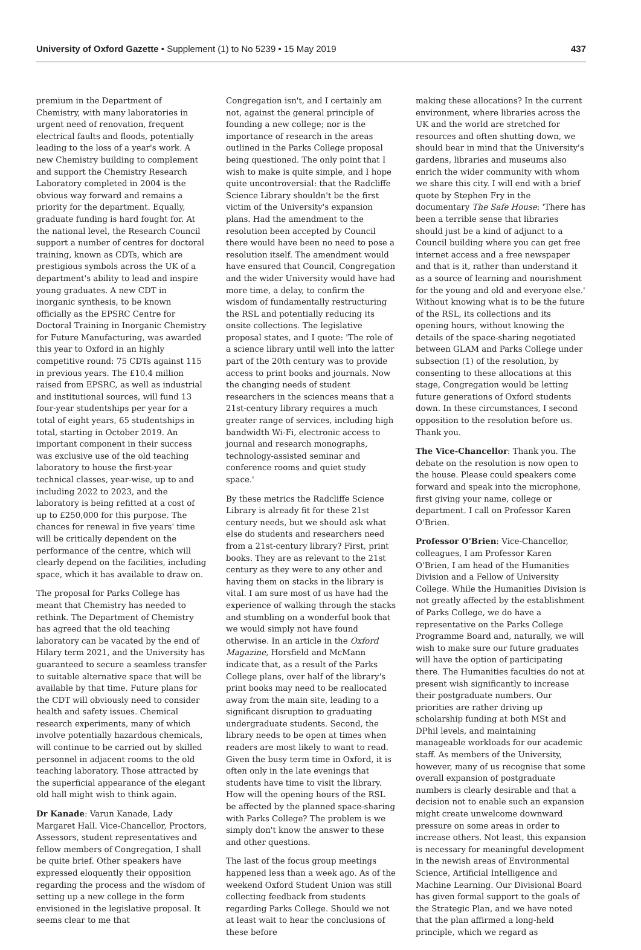University of Oxford Gazette • Supplement (1) to No 5239 • 15 May 2019
437
premium in the Department of Chemistry, with many laboratories in urgent need of renovation, frequent electrical faults and floods, potentially leading to the loss of a year's work. A new Chemistry building to complement and support the Chemistry Research Laboratory completed in 2004 is the obvious way forward and remains a priority for the department. Equally, graduate funding is hard fought for. At the national level, the Research Council support a number of centres for doctoral training, known as CDTs, which are prestigious symbols across the UK of a department's ability to lead and inspire young graduates. A new CDT in inorganic synthesis, to be known officially as the EPSRC Centre for Doctoral Training in Inorganic Chemistry for Future Manufacturing, was awarded this year to Oxford in an highly competitive round: 75 CDTs against 115 in previous years. The £10.4 million raised from EPSRC, as well as industrial and institutional sources, will fund 13 four-year studentships per year for a total of eight years, 65 studentships in total, starting in October 2019. An important component in their success was exclusive use of the old teaching laboratory to house the first-year technical classes, year-wise, up to and including 2022 to 2023, and the laboratory is being refitted at a cost of up to £250,000 for this purpose. The chances for renewal in five years' time will be critically dependent on the performance of the centre, which will clearly depend on the facilities, including space, which it has available to draw on.
The proposal for Parks College has meant that Chemistry has needed to rethink. The Department of Chemistry has agreed that the old teaching laboratory can be vacated by the end of Hilary term 2021, and the University has guaranteed to secure a seamless transfer to suitable alternative space that will be available by that time. Future plans for the CDT will obviously need to consider health and safety issues. Chemical research experiments, many of which involve potentially hazardous chemicals, will continue to be carried out by skilled personnel in adjacent rooms to the old teaching laboratory. Those attracted by the superficial appearance of the elegant old hall might wish to think again.
Dr Kanade: Varun Kanade, Lady Margaret Hall. Vice-Chancellor, Proctors, Assessors, student representatives and fellow members of Congregation, I shall be quite brief. Other speakers have expressed eloquently their opposition regarding the process and the wisdom of setting up a new college in the form envisioned in the legislative proposal. It seems clear to me that
Congregation isn't, and I certainly am not, against the general principle of founding a new college; nor is the importance of research in the areas outlined in the Parks College proposal being questioned. The only point that I wish to make is quite simple, and I hope quite uncontroversial: that the Radcliffe Science Library shouldn't be the first victim of the University's expansion plans. Had the amendment to the resolution been accepted by Council there would have been no need to pose a resolution itself. The amendment would have ensured that Council, Congregation and the wider University would have had more time, a delay, to confirm the wisdom of fundamentally restructuring the RSL and potentially reducing its onsite collections. The legislative proposal states, and I quote: 'The role of a science library until well into the latter part of the 20th century was to provide access to print books and journals. Now the changing needs of student researchers in the sciences means that a 21st-century library requires a much greater range of services, including high bandwidth Wi-Fi, electronic access to journal and research monographs, technology-assisted seminar and conference rooms and quiet study space.'
By these metrics the Radcliffe Science Library is already fit for these 21st century needs, but we should ask what else do students and researchers need from a 21st-century library? First, print books. They are as relevant to the 21st century as they were to any other and having them on stacks in the library is vital. I am sure most of us have had the experience of walking through the stacks and stumbling on a wonderful book that we would simply not have found otherwise. In an article in the Oxford Magazine, Horsfield and McMann indicate that, as a result of the Parks College plans, over half of the library's print books may need to be reallocated away from the main site, leading to a significant disruption to graduating undergraduate students. Second, the library needs to be open at times when readers are most likely to want to read. Given the busy term time in Oxford, it is often only in the late evenings that students have time to visit the library. How will the opening hours of the RSL be affected by the planned space-sharing with Parks College? The problem is we simply don't know the answer to these and other questions.
The last of the focus group meetings happened less than a week ago. As of the weekend Oxford Student Union was still collecting feedback from students regarding Parks College. Should we not at least wait to hear the conclusions of these before
making these allocations? In the current environment, where libraries across the UK and the world are stretched for resources and often shutting down, we should bear in mind that the University's gardens, libraries and museums also enrich the wider community with whom we share this city. I will end with a brief quote by Stephen Fry in the documentary The Safe House: 'There has been a terrible sense that libraries should just be a kind of adjunct to a Council building where you can get free internet access and a free newspaper and that is it, rather than understand it as a source of learning and nourishment for the young and old and everyone else.' Without knowing what is to be the future of the RSL, its collections and its opening hours, without knowing the details of the space-sharing negotiated between GLAM and Parks College under subsection (1) of the resolution, by consenting to these allocations at this stage, Congregation would be letting future generations of Oxford students down. In these circumstances, I second opposition to the resolution before us. Thank you.
The Vice-Chancellor: Thank you. The debate on the resolution is now open to the house. Please could speakers come forward and speak into the microphone, first giving your name, college or department. I call on Professor Karen O'Brien.
Professor O'Brien: Vice-Chancellor, colleagues, I am Professor Karen O'Brien, I am head of the Humanities Division and a Fellow of University College. While the Humanities Division is not greatly affected by the establishment of Parks College, we do have a representative on the Parks College Programme Board and, naturally, we will wish to make sure our future graduates will have the option of participating there. The Humanities faculties do not at present wish significantly to increase their postgraduate numbers. Our priorities are rather driving up scholarship funding at both MSt and DPhil levels, and maintaining manageable workloads for our academic staff. As members of the University, however, many of us recognise that some overall expansion of postgraduate numbers is clearly desirable and that a decision not to enable such an expansion might create unwelcome downward pressure on some areas in order to increase others. Not least, this expansion is necessary for meaningful development in the newish areas of Environmental Science, Artificial Intelligence and Machine Learning. Our Divisional Board has given formal support to the goals of the Strategic Plan, and we have noted that the plan affirmed a long-held principle, which we regard as